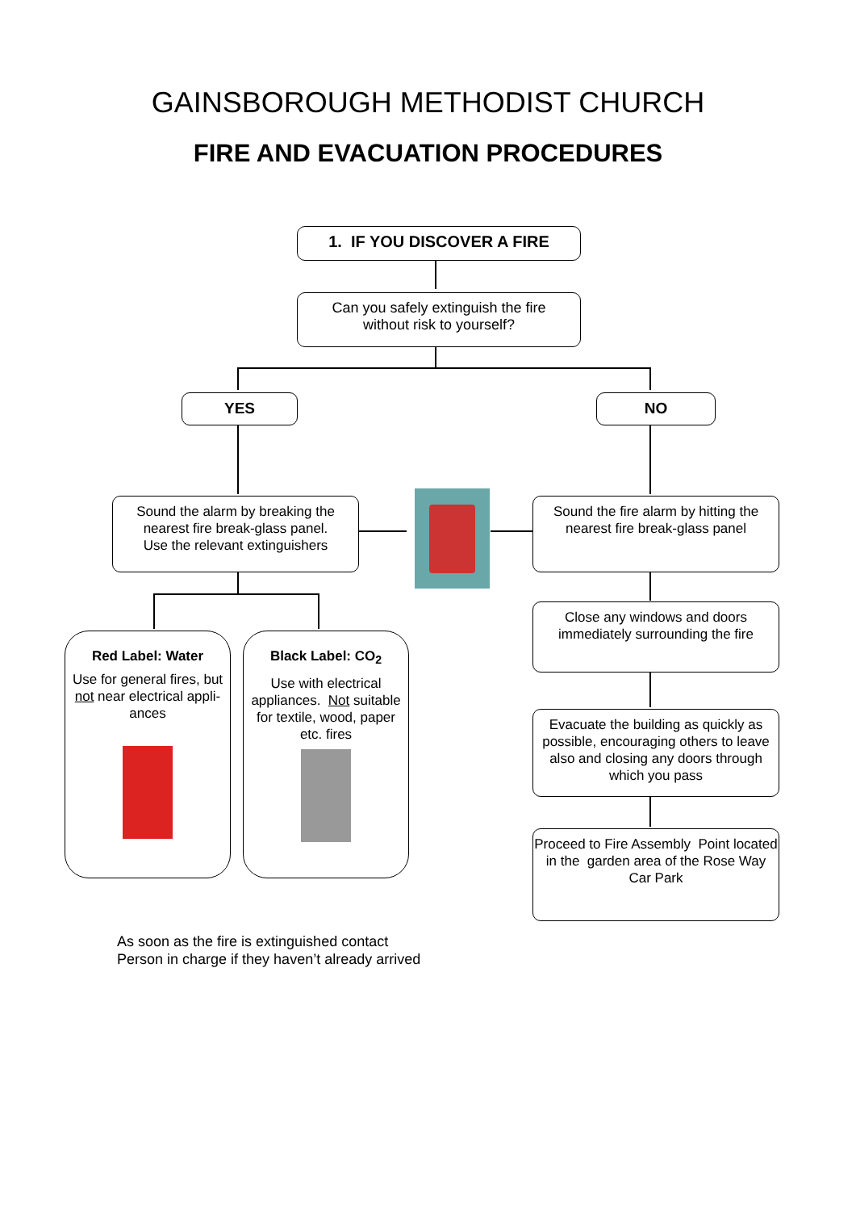GAINSBOROUGH METHODIST CHURCH
FIRE AND EVACUATION PROCEDURES
1. IF YOU DISCOVER A FIRE
Can you safely extinguish the fire
without risk to yourself?
YES NO
Sound the alarm by breaking the nearest fire break-glass panel.
Use the relevant extinguishers
Sound the fire alarm by hitting the nearest fire break-glass panel
Red Label: Water
Use for general fires, but not near electrical appli-
ances
Black Label: CO<sub>2</sub>
Use with electrical appliances. Not suitable for textile, wood, paper etc. fires
Close any windows and doors immediately surrounding the fire
Evacuate the building as quickly as possible, encouraging others to leave also and closing any doors through which you pass
Proceed to Fire Assembly Point located in the garden area of the Rose Way Car Park
As soon as the fire is extinguished contact
Person in charge if they haven’t already arrived